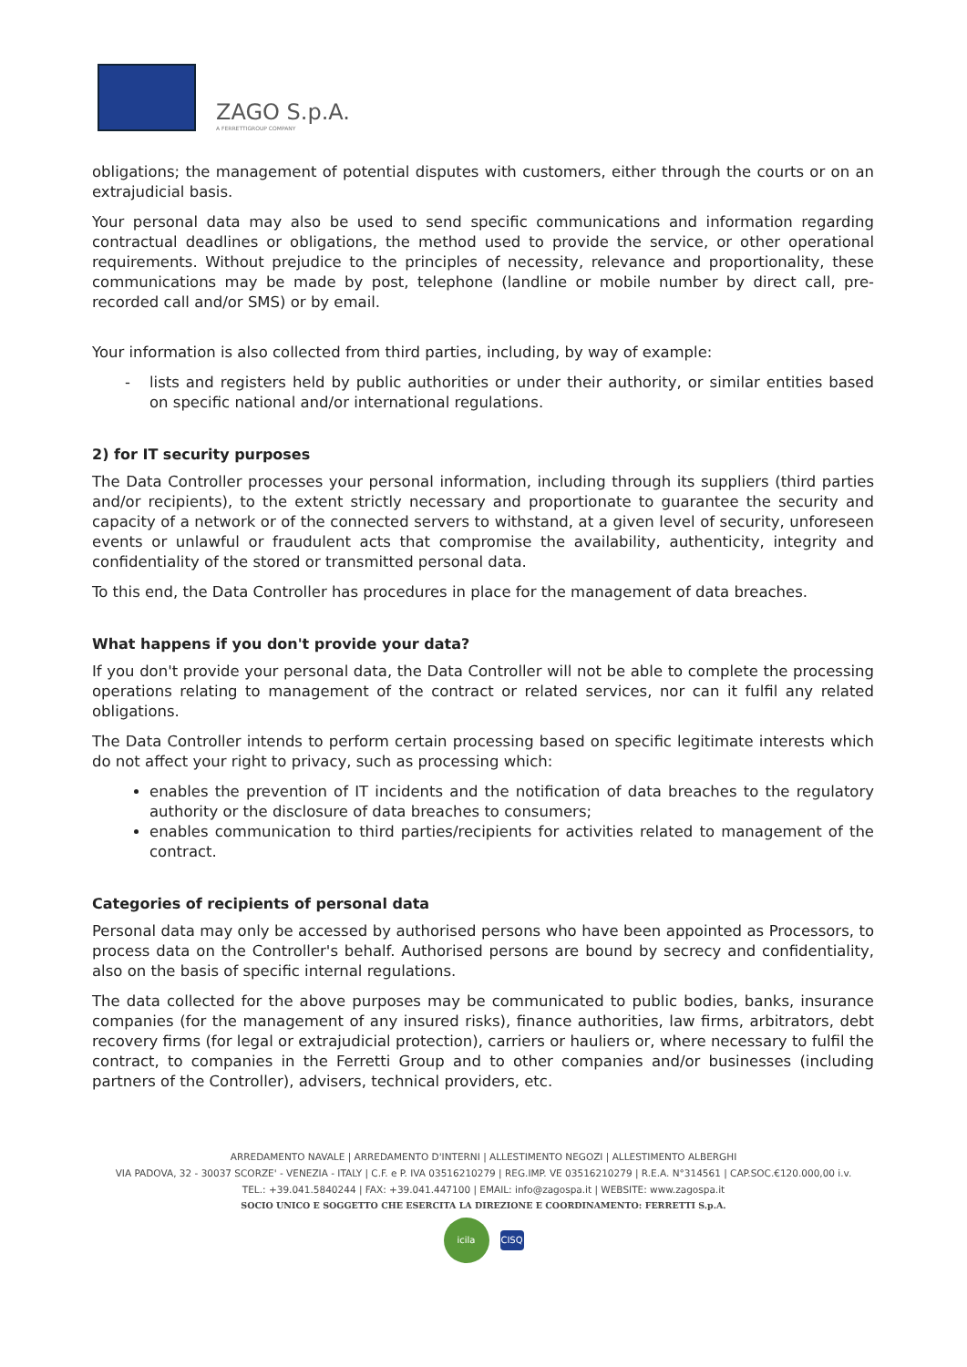ZAGO S.p.A.
A FERRETTIGROUP COMPANY
obligations; the management of potential disputes with customers, either through the courts or on an extrajudicial basis.
Your personal data may also be used to send specific communications and information regarding contractual deadlines or obligations, the method used to provide the service, or other operational requirements. Without prejudice to the principles of necessity, relevance and proportionality, these communications may be made by post, telephone (landline or mobile number by direct call, pre-recorded call and/or SMS) or by email.
Your information is also collected from third parties, including, by way of example:
lists and registers held by public authorities or under their authority, or similar entities based on specific national and/or international regulations.
2) for IT security purposes
The Data Controller processes your personal information, including through its suppliers (third parties and/or recipients), to the extent strictly necessary and proportionate to guarantee the security and capacity of a network or of the connected servers to withstand, at a given level of security, unforeseen events or unlawful or fraudulent acts that compromise the availability, authenticity, integrity and confidentiality of the stored or transmitted personal data.
To this end, the Data Controller has procedures in place for the management of data breaches.
What happens if you don't provide your data?
If you don't provide your personal data, the Data Controller will not be able to complete the processing operations relating to management of the contract or related services, nor can it fulfil any related obligations.
The Data Controller intends to perform certain processing based on specific legitimate interests which do not affect your right to privacy, such as processing which:
enables the prevention of IT incidents and the notification of data breaches to the regulatory authority or the disclosure of data breaches to consumers;
enables communication to third parties/recipients for activities related to management of the contract.
Categories of recipients of personal data
Personal data may only be accessed by authorised persons who have been appointed as Processors, to process data on the Controller's behalf. Authorised persons are bound by secrecy and confidentiality, also on the basis of specific internal regulations.
The data collected for the above purposes may be communicated to public bodies, banks, insurance companies (for the management of any insured risks), finance authorities, law firms, arbitrators, debt recovery firms (for legal or extrajudicial protection), carriers or hauliers or, where necessary to fulfil the contract, to companies in the Ferretti Group and to other companies and/or businesses (including partners of the Controller), advisers, technical providers, etc.
ARREDAMENTO NAVALE | ARREDAMENTO D'INTERNI | ALLESTIMENTO NEGOZI | ALLESTIMENTO ALBERGHI
VIA PADOVA, 32 - 30037 SCORZE' - VENEZIA - ITALY | C.F. e P. IVA 03516210279 | REG.IMP. VE 03516210279 | R.E.A. N°314561 | CAP.SOC.€120.000,00 i.v.
TEL.: +39.041.5840244 | FAX: +39.041.447100 | EMAIL: info@zagospa.it | WEBSITE: www.zagospa.it
SOCIO UNICO E SOGGETTO CHE ESERCITA LA DIREZIONE E COORDINAMENTO: FERRETTI S.p.A.
icila CISQ